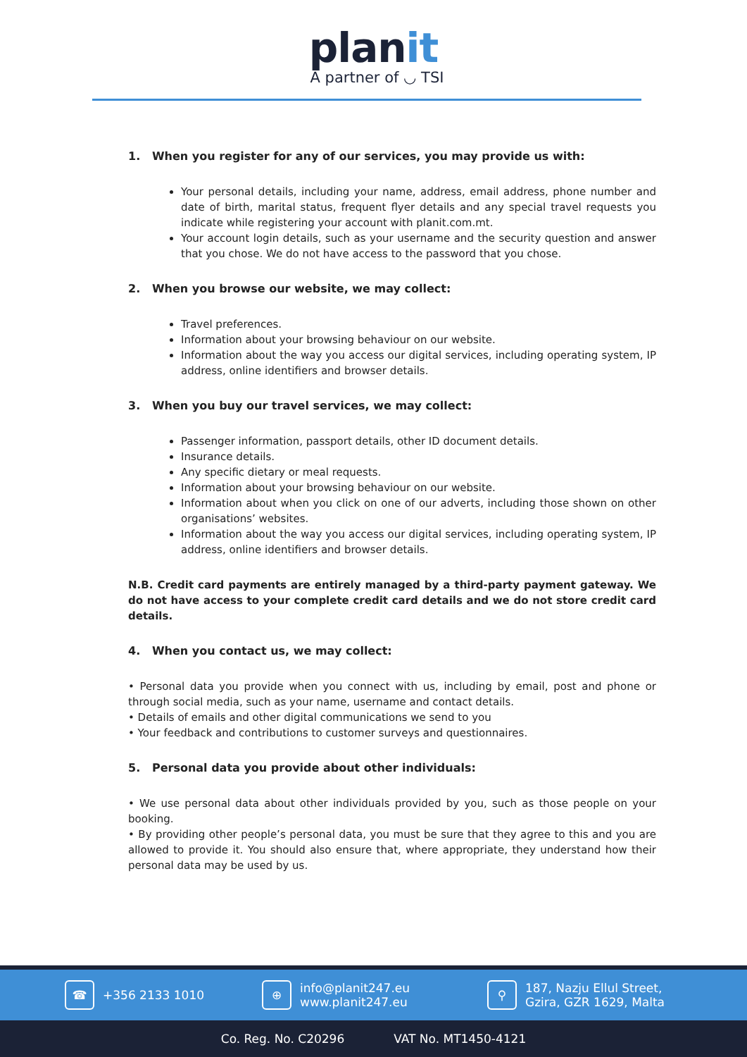planit
A partner of ◡ TSI
1. When you register for any of our services, you may provide us with:
Your personal details, including your name, address, email address, phone number and date of birth, marital status, frequent flyer details and any special travel requests you indicate while registering your account with planit.com.mt.
Your account login details, such as your username and the security question and answer that you chose. We do not have access to the password that you chose.
2. When you browse our website, we may collect:
Travel preferences.
Information about your browsing behaviour on our website.
Information about the way you access our digital services, including operating system, IP address, online identifiers and browser details.
3. When you buy our travel services, we may collect:
Passenger information, passport details, other ID document details.
Insurance details.
Any specific dietary or meal requests.
Information about your browsing behaviour on our website.
Information about when you click on one of our adverts, including those shown on other organisations’ websites.
Information about the way you access our digital services, including operating system, IP address, online identifiers and browser details.
N.B. Credit card payments are entirely managed by a third-party payment gateway. We do not have access to your complete credit card details and we do not store credit card details.
4. When you contact us, we may collect:
• Personal data you provide when you connect with us, including by email, post and phone or through social media, such as your name, username and contact details.
• Details of emails and other digital communications we send to you
• Your feedback and contributions to customer surveys and questionnaires.
5. Personal data you provide about other individuals:
• We use personal data about other individuals provided by you, such as those people on your booking.
• By providing other people’s personal data, you must be sure that they agree to this and you are allowed to provide it. You should also ensure that, where appropriate, they understand how their personal data may be used by us.
☎ +356 2133 1010
⊕ info@planit247.eu
www.planit247.eu
⚲ 187, Nazju Ellul Street,
Gzira, GZR 1629, Malta
Co. Reg. No. C20296 VAT No. MT1450-4121